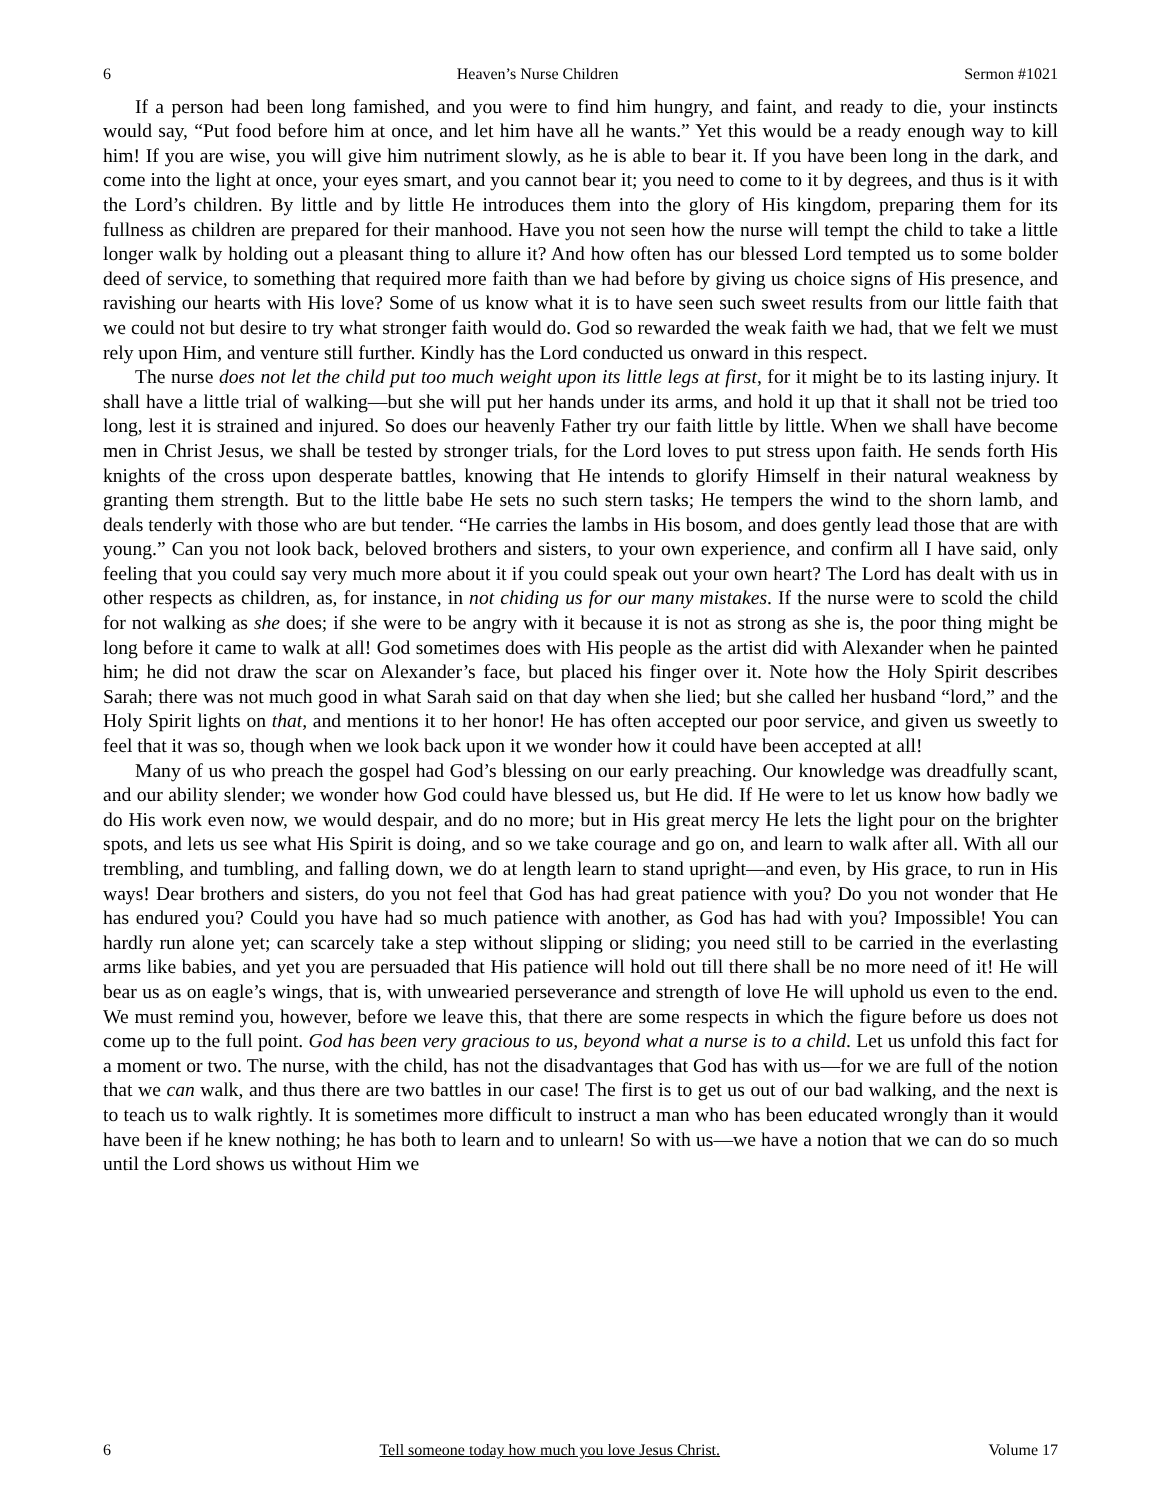6 Heaven’s Nurse Children Sermon #1021
If a person had been long famished, and you were to find him hungry, and faint, and ready to die, your instincts would say, “Put food before him at once, and let him have all he wants.” Yet this would be a ready enough way to kill him! If you are wise, you will give him nutriment slowly, as he is able to bear it. If you have been long in the dark, and come into the light at once, your eyes smart, and you cannot bear it; you need to come to it by degrees, and thus is it with the Lord’s children. By little and by little He introduces them into the glory of His kingdom, preparing them for its fullness as children are prepared for their manhood. Have you not seen how the nurse will tempt the child to take a little longer walk by holding out a pleasant thing to allure it? And how often has our blessed Lord tempted us to some bolder deed of service, to something that required more faith than we had before by giving us choice signs of His presence, and ravishing our hearts with His love? Some of us know what it is to have seen such sweet results from our little faith that we could not but desire to try what stronger faith would do. God so rewarded the weak faith we had, that we felt we must rely upon Him, and venture still further. Kindly has the Lord conducted us onward in this respect.
The nurse does not let the child put too much weight upon its little legs at first, for it might be to its lasting injury. It shall have a little trial of walking—but she will put her hands under its arms, and hold it up that it shall not be tried too long, lest it is strained and injured. So does our heavenly Father try our faith little by little. When we shall have become men in Christ Jesus, we shall be tested by stronger trials, for the Lord loves to put stress upon faith. He sends forth His knights of the cross upon desperate battles, knowing that He intends to glorify Himself in their natural weakness by granting them strength. But to the little babe He sets no such stern tasks; He tempers the wind to the shorn lamb, and deals tenderly with those who are but tender. “He carries the lambs in His bosom, and does gently lead those that are with young.” Can you not look back, beloved brothers and sisters, to your own experience, and confirm all I have said, only feeling that you could say very much more about it if you could speak out your own heart? The Lord has dealt with us in other respects as children, as, for instance, in not chiding us for our many mistakes. If the nurse were to scold the child for not walking as she does; if she were to be angry with it because it is not as strong as she is, the poor thing might be long before it came to walk at all! God sometimes does with His people as the artist did with Alexander when he painted him; he did not draw the scar on Alexander’s face, but placed his finger over it. Note how the Holy Spirit describes Sarah; there was not much good in what Sarah said on that day when she lied; but she called her husband “lord,” and the Holy Spirit lights on that, and mentions it to her honor! He has often accepted our poor service, and given us sweetly to feel that it was so, though when we look back upon it we wonder how it could have been accepted at all!
Many of us who preach the gospel had God’s blessing on our early preaching. Our knowledge was dreadfully scant, and our ability slender; we wonder how God could have blessed us, but He did. If He were to let us know how badly we do His work even now, we would despair, and do no more; but in His great mercy He lets the light pour on the brighter spots, and lets us see what His Spirit is doing, and so we take courage and go on, and learn to walk after all. With all our trembling, and tumbling, and falling down, we do at length learn to stand upright—and even, by His grace, to run in His ways! Dear brothers and sisters, do you not feel that God has had great patience with you? Do you not wonder that He has endured you? Could you have had so much patience with another, as God has had with you? Impossible! You can hardly run alone yet; can scarcely take a step without slipping or sliding; you need still to be carried in the everlasting arms like babies, and yet you are persuaded that His patience will hold out till there shall be no more need of it! He will bear us as on eagle’s wings, that is, with unwearied perseverance and strength of love He will uphold us even to the end. We must remind you, however, before we leave this, that there are some respects in which the figure before us does not come up to the full point. God has been very gracious to us, beyond what a nurse is to a child. Let us unfold this fact for a moment or two. The nurse, with the child, has not the disadvantages that God has with us—for we are full of the notion that we can walk, and thus there are two battles in our case! The first is to get us out of our bad walking, and the next is to teach us to walk rightly. It is sometimes more difficult to instruct a man who has been educated wrongly than it would have been if he knew nothing; he has both to learn and to unlearn! So with us—we have a notion that we can do so much until the Lord shows us without Him we
6 Tell someone today how much you love Jesus Christ. Volume 17